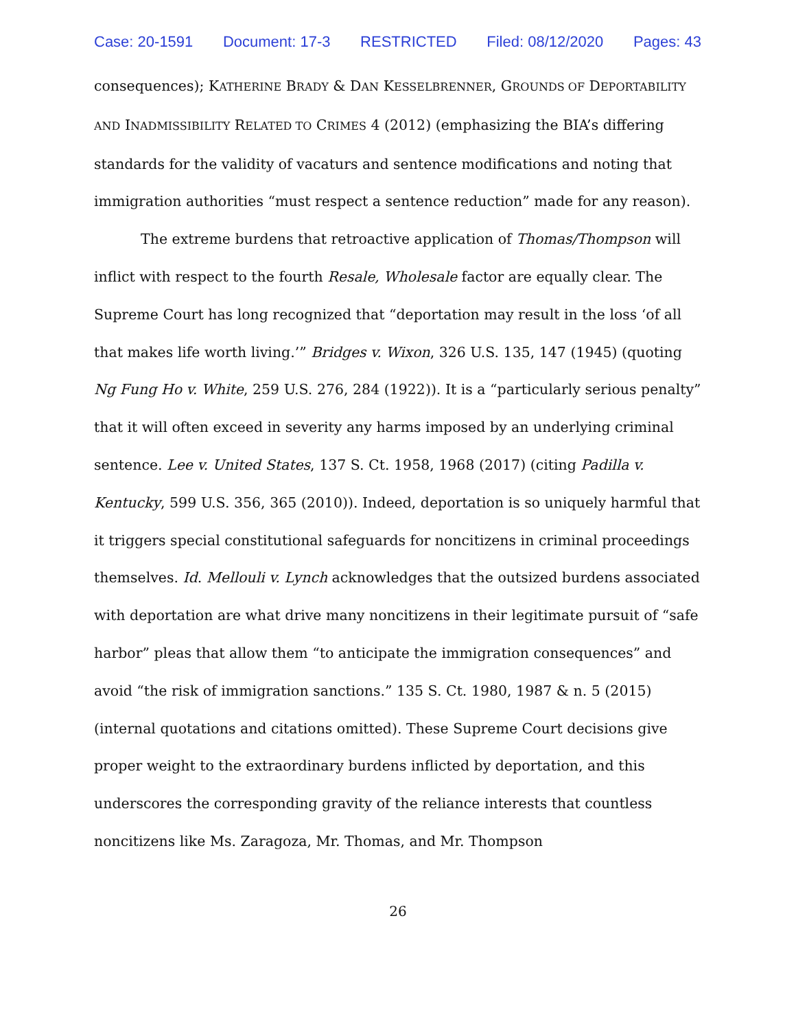Case: 20-1591 Document: 17-3 RESTRICTED Filed: 08/12/2020 Pages: 43
consequences); KATHERINE BRADY & DAN KESSELBRENNER, GROUNDS OF DEPORTABILITY AND INADMISSIBILITY RELATED TO CRIMES 4 (2012) (emphasizing the BIA’s differing standards for the validity of vacaturs and sentence modifications and noting that immigration authorities “must respect a sentence reduction” made for any reason).
The extreme burdens that retroactive application of Thomas/Thompson will inflict with respect to the fourth Resale, Wholesale factor are equally clear. The Supreme Court has long recognized that “deportation may result in the loss ‘of all that makes life worth living.’” Bridges v. Wixon, 326 U.S. 135, 147 (1945) (quoting Ng Fung Ho v. White, 259 U.S. 276, 284 (1922)). It is a “particularly serious penalty” that it will often exceed in severity any harms imposed by an underlying criminal sentence. Lee v. United States, 137 S. Ct. 1958, 1968 (2017) (citing Padilla v. Kentucky, 599 U.S. 356, 365 (2010)). Indeed, deportation is so uniquely harmful that it triggers special constitutional safeguards for noncitizens in criminal proceedings themselves. Id. Mellouli v. Lynch acknowledges that the outsized burdens associated with deportation are what drive many noncitizens in their legitimate pursuit of “safe harbor” pleas that allow them “to anticipate the immigration consequences” and avoid “the risk of immigration sanctions.” 135 S. Ct. 1980, 1987 & n. 5 (2015) (internal quotations and citations omitted). These Supreme Court decisions give proper weight to the extraordinary burdens inflicted by deportation, and this underscores the corresponding gravity of the reliance interests that countless noncitizens like Ms. Zaragoza, Mr. Thomas, and Mr. Thompson
26